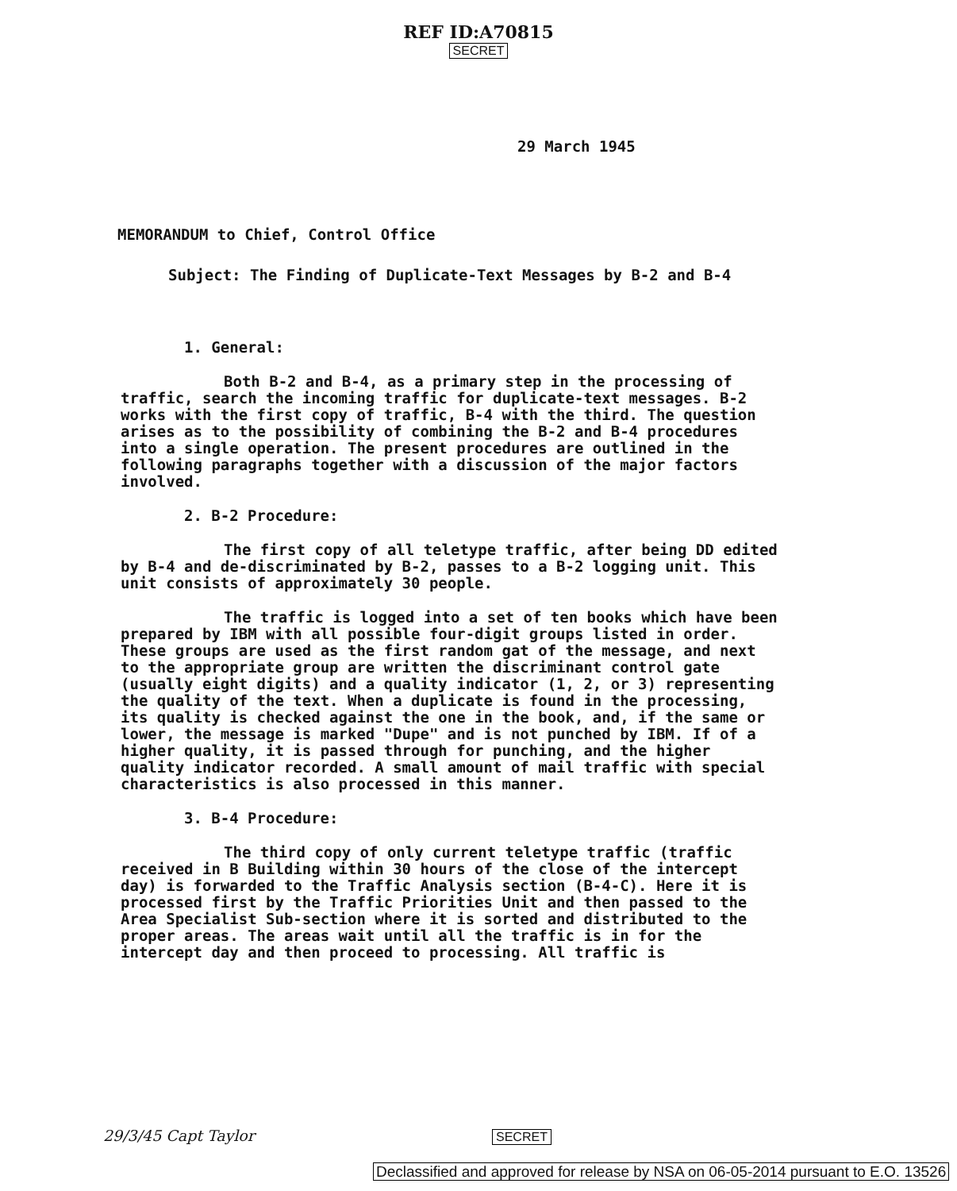REF ID:A70815
SECRET
29 March 1945
MEMORANDUM to Chief, Control Office
Subject: The Finding of Duplicate-Text Messages by B-2 and B-4
1. General:
Both B-2 and B-4, as a primary step in the processing of traffic, search the incoming traffic for duplicate-text messages. B-2 works with the first copy of traffic, B-4 with the third. The question arises as to the possibility of combining the B-2 and B-4 procedures into a single operation. The present procedures are outlined in the following paragraphs together with a discussion of the major factors involved.
2. B-2 Procedure:
The first copy of all teletype traffic, after being DD edited by B-4 and de-discriminated by B-2, passes to a B-2 logging unit. This unit consists of approximately 30 people.
The traffic is logged into a set of ten books which have been prepared by IBM with all possible four-digit groups listed in order. These groups are used as the first random gat of the message, and next to the appropriate group are written the discriminant control gate (usually eight digits) and a quality indicator (1, 2, or 3) representing the quality of the text. When a duplicate is found in the processing, its quality is checked against the one in the book, and, if the same or lower, the message is marked "Dupe" and is not punched by IBM. If of a higher quality, it is passed through for punching, and the higher quality indicator recorded. A small amount of mail traffic with special characteristics is also processed in this manner.
3. B-4 Procedure:
The third copy of only current teletype traffic (traffic received in B Building within 30 hours of the close of the intercept day) is forwarded to the Traffic Analysis section (B-4-C). Here it is processed first by the Traffic Priorities Unit and then passed to the Area Specialist Sub-section where it is sorted and distributed to the proper areas. The areas wait until all the traffic is in for the intercept day and then proceed to processing. All traffic is
29/3/45 Capt Taylor
SECRET
Declassified and approved for release by NSA on 06-05-2014 pursuant to E.O. 13526